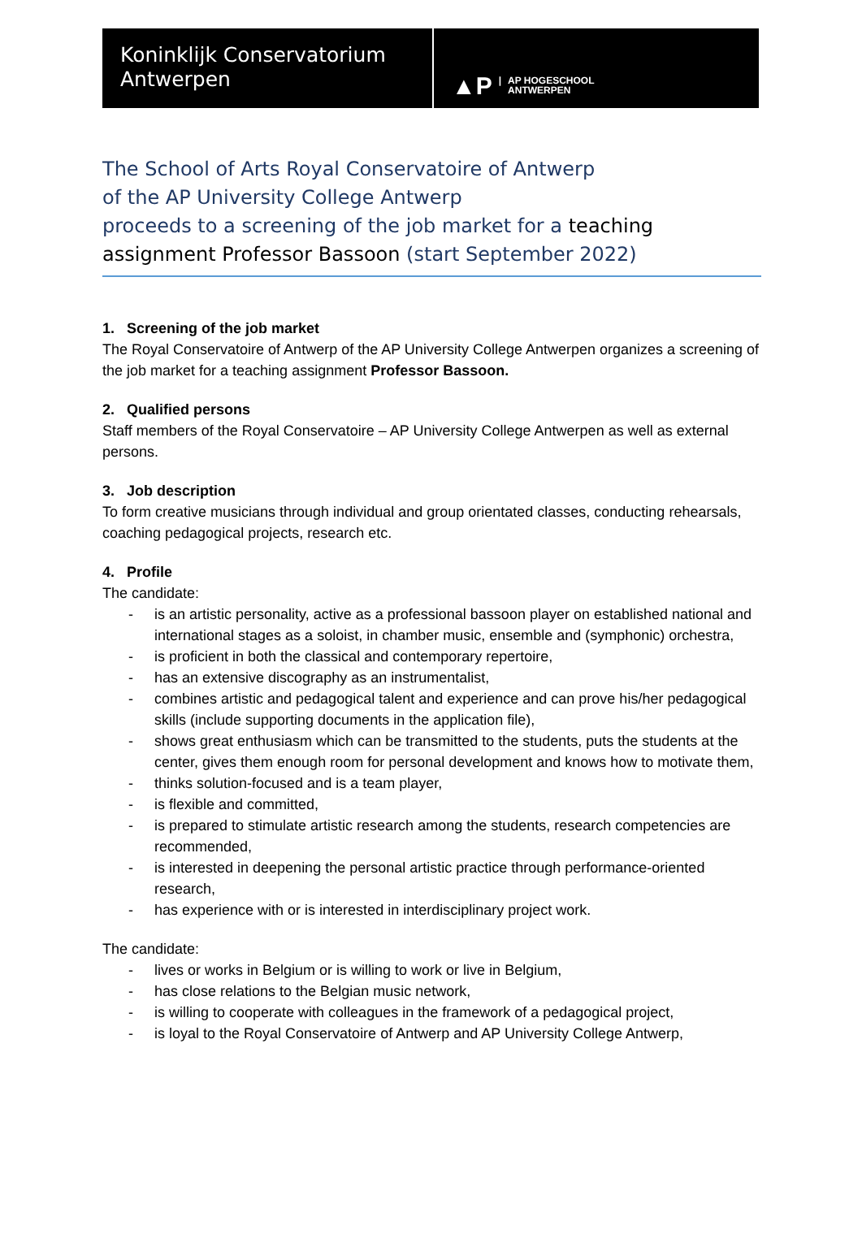Koninklijk Conservatorium
Antwerpen
▲P | AP HOGESCHOOL
ANTWERPEN
The School of Arts Royal Conservatoire of Antwerp
of the AP University College Antwerp
proceeds to a screening of the job market for a teaching assignment Professor Bassoon (start September 2022)
1. Screening of the job market
The Royal Conservatoire of Antwerp of the AP University College Antwerpen organizes a screening of the job market for a teaching assignment Professor Bassoon.
2. Qualified persons
Staff members of the Royal Conservatoire – AP University College Antwerpen as well as external persons.
3. Job description
To form creative musicians through individual and group orientated classes, conducting rehearsals, coaching pedagogical projects, research etc.
4. Profile
The candidate:
- is an artistic personality, active as a professional bassoon player on established national and international stages as a soloist, in chamber music, ensemble and (symphonic) orchestra,
- is proficient in both the classical and contemporary repertoire,
- has an extensive discography as an instrumentalist,
- combines artistic and pedagogical talent and experience and can prove his/her pedagogical skills (include supporting documents in the application file),
- shows great enthusiasm which can be transmitted to the students, puts the students at the center, gives them enough room for personal development and knows how to motivate them,
- thinks solution-focused and is a team player,
- is flexible and committed,
- is prepared to stimulate artistic research among the students, research competencies are recommended,
- is interested in deepening the personal artistic practice through performance-oriented research,
- has experience with or is interested in interdisciplinary project work.
The candidate:
- lives or works in Belgium or is willing to work or live in Belgium,
- has close relations to the Belgian music network,
- is willing to cooperate with colleagues in the framework of a pedagogical project,
- is loyal to the Royal Conservatoire of Antwerp and AP University College Antwerp,